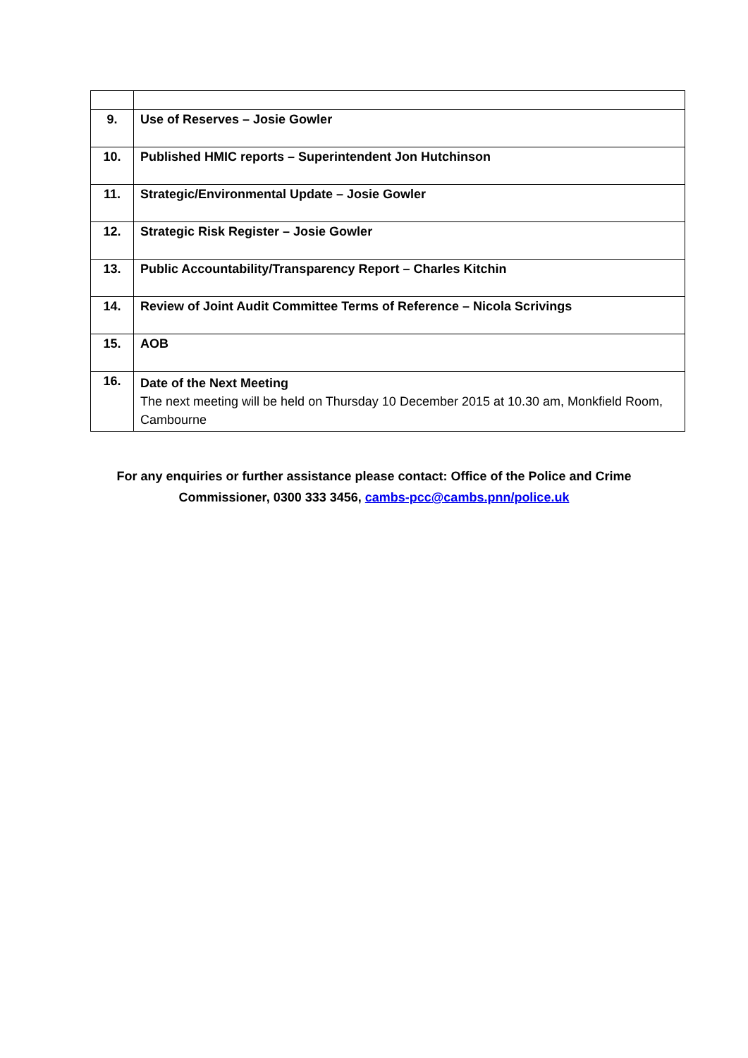| 9. | Use of Reserves – Josie Gowler |
| 10. | Published HMIC reports – Superintendent Jon Hutchinson |
| 11. | Strategic/Environmental Update – Josie Gowler |
| 12. | Strategic Risk Register – Josie Gowler |
| 13. | Public Accountability/Transparency Report – Charles Kitchin |
| 14. | Review of Joint Audit Committee Terms of Reference – Nicola Scrivings |
| 15. | AOB |
| 16. | Date of the Next Meeting The next meeting will be held on Thursday 10 December 2015 at 10.30 am, Monkfield Room, Cambourne |
For any enquiries or further assistance please contact: Office of the Police and Crime
Commissioner, 0300 333 3456, cambs-pcc@cambs.pnn/police.uk